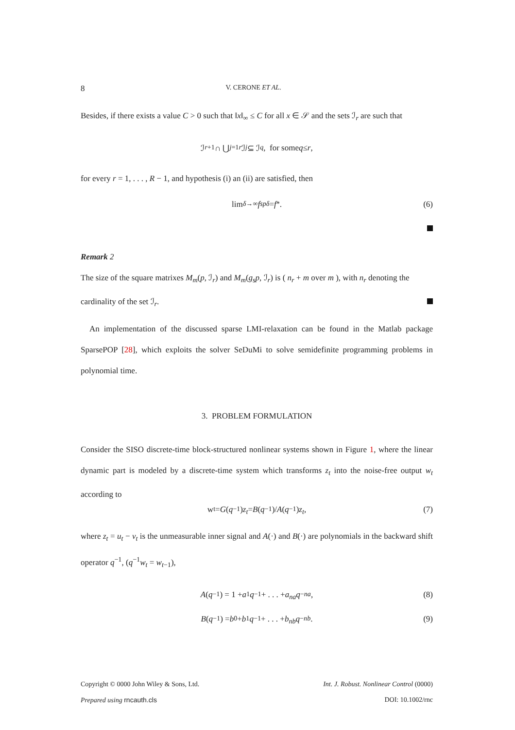8 V. CERONE ET AL.
Besides, if there exists a value C > 0 such that ‖x‖<sub>∞</sub> ≤ C for all x ∈ 𝒮 and the sets ℐ<sub>r</sub> are such that
ℐ<sub>r+1</sub> ∩ ⋃<sub>j=1</sub><sup>r</sup> ℐ<sub>j</sub> ⊆ ℐ<sub>q</sub>, for some q ≤ r,
for every r = 1, . . . , R − 1, and hypothesis (i) an (ii) are satisfied, then
lim<sub>δ→∞</sub> f<sub>sp</sub><sup>δ</sup> = f<sup>*</sup>. (6)
Remark 2
The size of the square matrixes M<sub>m</sub>(p, ℐ<sub>r</sub>) and M<sub>m</sub>(g<sub>s</sub>p, ℐ<sub>r</sub>) is ( n<sub>r</sub> + m over m ), with n<sub>r</sub> denoting the
cardinality of the set ℐ<sub>r</sub>.
An implementation of the discussed sparse LMI-relaxation can be found in the Matlab package SparsePOP [28], which exploits the solver SeDuMi to solve semidefinite programming problems in polynomial time.
3. PROBLEM FORMULATION
Consider the SISO discrete-time block-structured nonlinear systems shown in Figure 1, where the linear dynamic part is modeled by a discrete-time system which transforms z<sub>t</sub> into the noise-free output w<sub>t</sub> according to
w<sub>t</sub> = G (q<sup>−1</sup>) z<sub>t</sub> = B (q<sup>−1</sup>)/ A (q<sup>−1</sup>) z<sub>t</sub>, (7)
where z<sub>t</sub> = u<sub>t</sub> − ν<sub>t</sub> is the unmeasurable inner signal and A(·) and B(·) are polynomials in the backward shift operator q<sup>−1</sup>, (q<sup>−1</sup>w<sub>t</sub> = w<sub>t−1</sub>),
A (q<sup>−1</sup>) = 1 + a<sub>1</sub> q<sup>−1</sup> + . . . + a<sub>na</sub>q<sup>−na</sup>, (8)
B (q<sup>−1</sup>) = b<sub>0</sub> + b<sub>1</sub> q<sup>−1</sup> + . . . + b<sub>nb</sub>q<sup>−nb</sup>. (9)
Copyright © 0000 John Wiley & Sons, Ltd. Int. J. Robust. Nonlinear Control (0000)
Prepared using rncauth.cls DOI: 10.1002/rnc